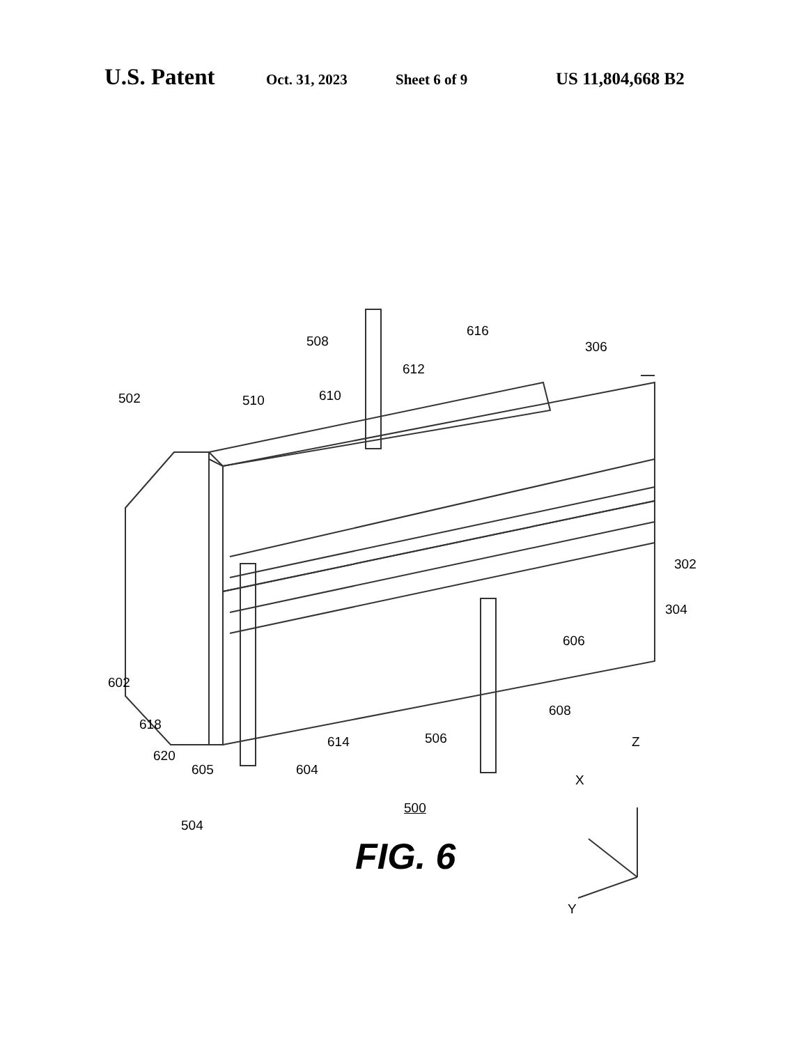U.S. Patent Oct. 31, 2023 Sheet 6 of 9 US 11,804,668 B2
508
616
306
612
610 502 510
302
304
606
602
608
618
614
620
506
604 605
Z
X
500
504
Y
FIG. 6